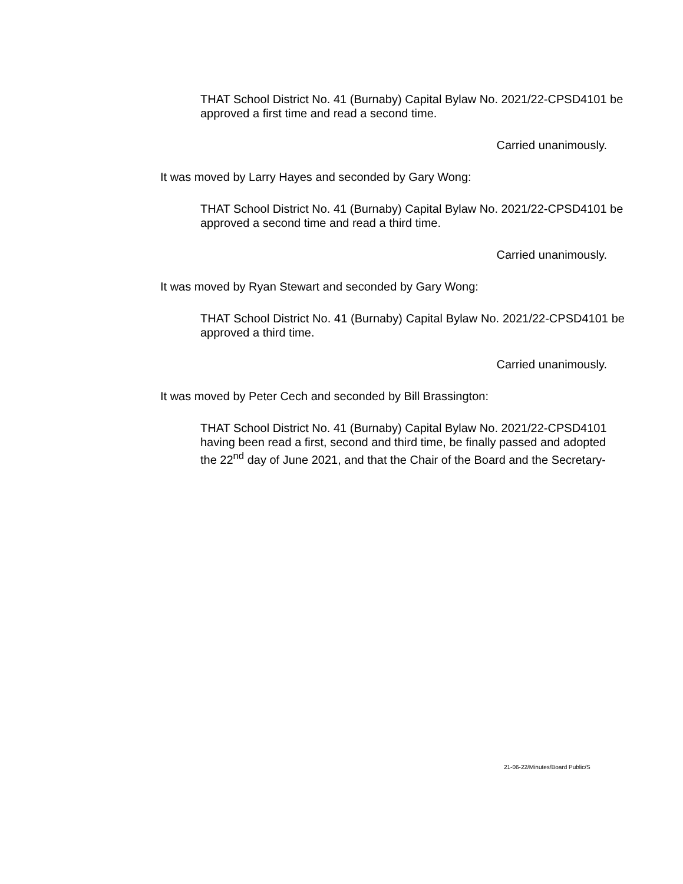THAT School District No. 41 (Burnaby) Capital Bylaw No. 2021/22-CPSD4101 be approved a first time and read a second time.
Carried unanimously.
It was moved by Larry Hayes and seconded by Gary Wong:
THAT School District No. 41 (Burnaby) Capital Bylaw No. 2021/22-CPSD4101 be approved a second time and read a third time.
Carried unanimously.
It was moved by Ryan Stewart and seconded by Gary Wong:
THAT School District No. 41 (Burnaby) Capital Bylaw No. 2021/22-CPSD4101 be approved a third time.
Carried unanimously.
It was moved by Peter Cech and seconded by Bill Brassington:
THAT School District No. 41 (Burnaby) Capital Bylaw No. 2021/22-CPSD4101 having been read a first, second and third time, be finally passed and adopted the 22<sup>nd</sup> day of June 2021, and that the Chair of the Board and the Secretary-
21-06-22/Minutes/Board Public/S